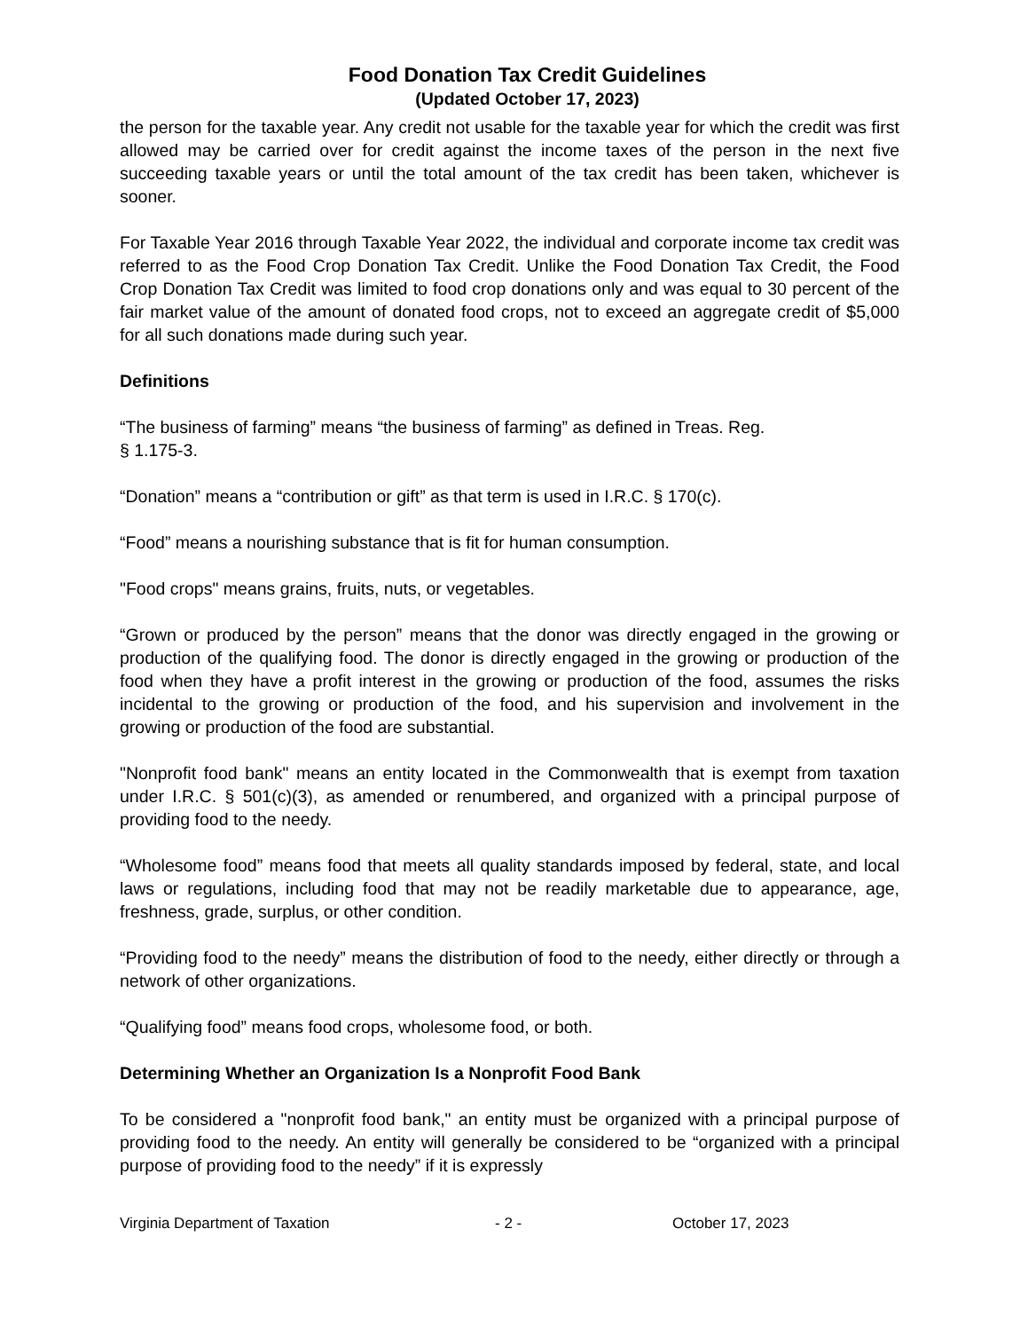Food Donation Tax Credit Guidelines
(Updated October 17, 2023)
the person for the taxable year. Any credit not usable for the taxable year for which the credit was first allowed may be carried over for credit against the income taxes of the person in the next five succeeding taxable years or until the total amount of the tax credit has been taken, whichever is sooner.
For Taxable Year 2016 through Taxable Year 2022, the individual and corporate income tax credit was referred to as the Food Crop Donation Tax Credit. Unlike the Food Donation Tax Credit, the Food Crop Donation Tax Credit was limited to food crop donations only and was equal to 30 percent of the fair market value of the amount of donated food crops, not to exceed an aggregate credit of $5,000 for all such donations made during such year.
Definitions
“The business of farming” means “the business of farming” as defined in Treas. Reg.
§ 1.175-3.
“Donation” means a “contribution or gift” as that term is used in I.R.C. § 170(c).
“Food” means a nourishing substance that is fit for human consumption.
"Food crops" means grains, fruits, nuts, or vegetables.
“Grown or produced by the person” means that the donor was directly engaged in the growing or production of the qualifying food. The donor is directly engaged in the growing or production of the food when they have a profit interest in the growing or production of the food, assumes the risks incidental to the growing or production of the food, and his supervision and involvement in the growing or production of the food are substantial.
"Nonprofit food bank" means an entity located in the Commonwealth that is exempt from taxation under I.R.C. § 501(c)(3), as amended or renumbered, and organized with a principal purpose of providing food to the needy.
“Wholesome food” means food that meets all quality standards imposed by federal, state, and local laws or regulations, including food that may not be readily marketable due to appearance, age, freshness, grade, surplus, or other condition.
“Providing food to the needy” means the distribution of food to the needy, either directly or through a network of other organizations.
“Qualifying food” means food crops, wholesome food, or both.
Determining Whether an Organization Is a Nonprofit Food Bank
To be considered a "nonprofit food bank," an entity must be organized with a principal purpose of providing food to the needy. An entity will generally be considered to be “organized with a principal purpose of providing food to the needy” if it is expressly
Virginia Department of Taxation - 2 - October 17, 2023